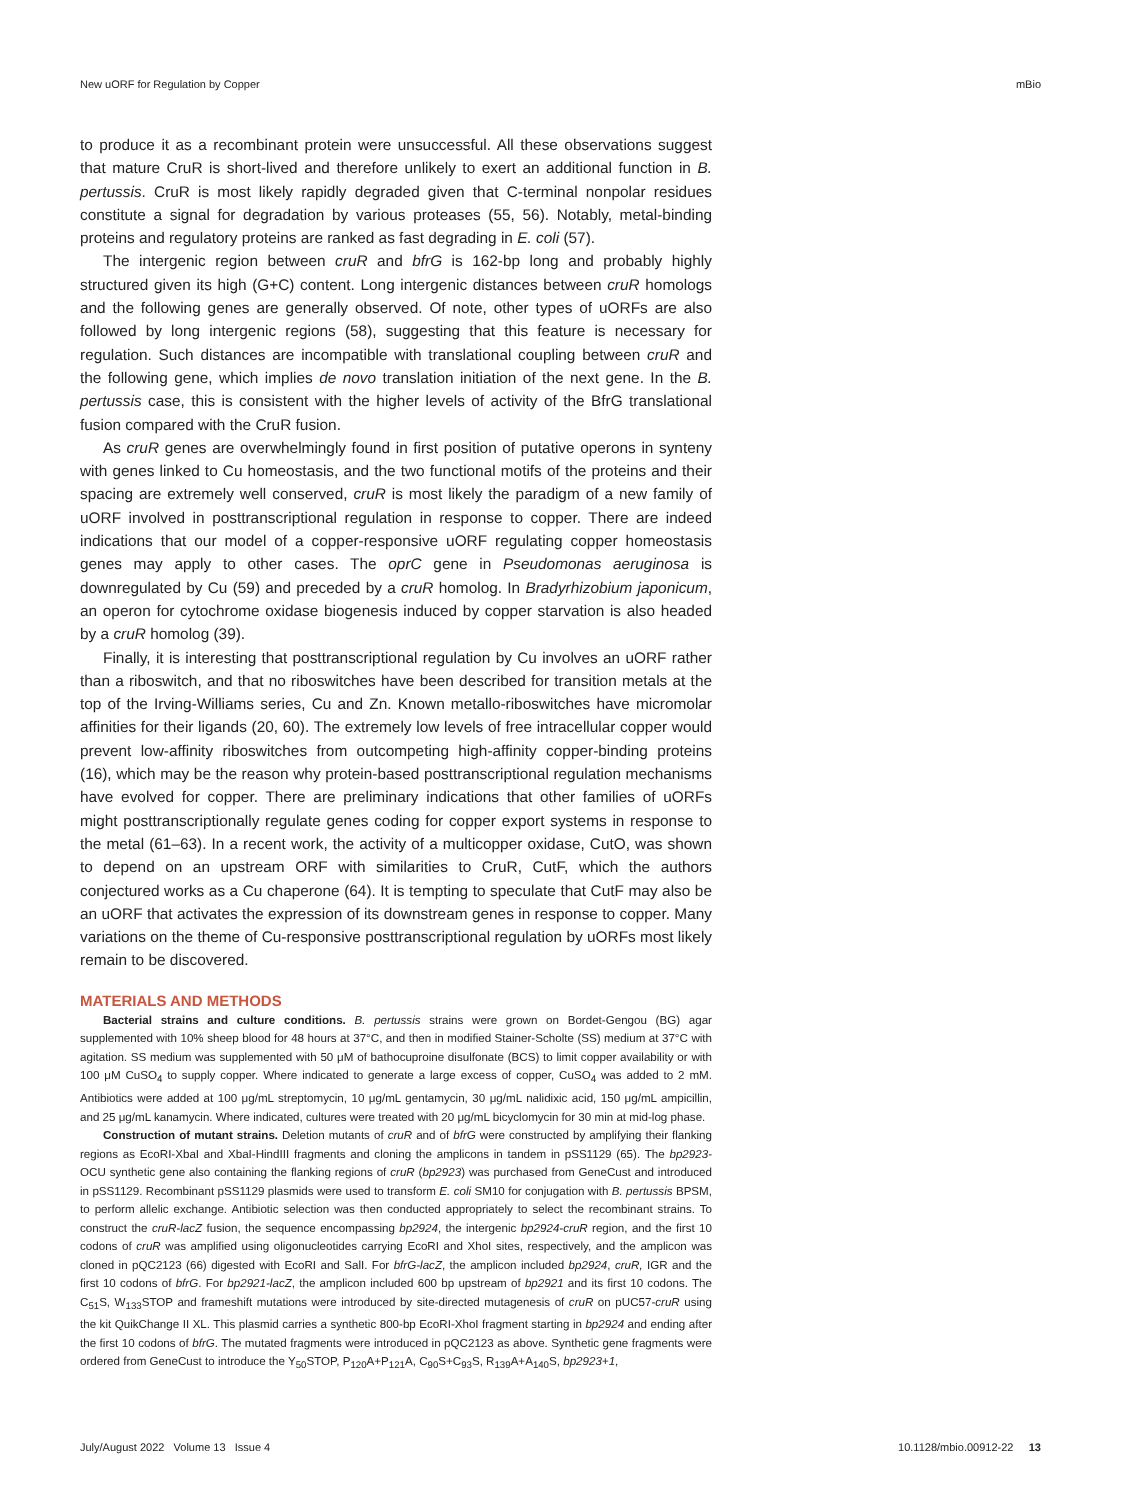New uORF for Regulation by Copper mBio
to produce it as a recombinant protein were unsuccessful. All these observations suggest that mature CruR is short-lived and therefore unlikely to exert an additional function in B. pertussis. CruR is most likely rapidly degraded given that C-terminal nonpolar residues constitute a signal for degradation by various proteases (55, 56). Notably, metal-binding proteins and regulatory proteins are ranked as fast degrading in E. coli (57).
The intergenic region between cruR and bfrG is 162-bp long and probably highly structured given its high (G+C) content. Long intergenic distances between cruR homologs and the following genes are generally observed. Of note, other types of uORFs are also followed by long intergenic regions (58), suggesting that this feature is necessary for regulation. Such distances are incompatible with translational coupling between cruR and the following gene, which implies de novo translation initiation of the next gene. In the B. pertussis case, this is consistent with the higher levels of activity of the BfrG translational fusion compared with the CruR fusion.
As cruR genes are overwhelmingly found in first position of putative operons in synteny with genes linked to Cu homeostasis, and the two functional motifs of the proteins and their spacing are extremely well conserved, cruR is most likely the paradigm of a new family of uORF involved in posttranscriptional regulation in response to copper. There are indeed indications that our model of a copper-responsive uORF regulating copper homeostasis genes may apply to other cases. The oprC gene in Pseudomonas aeruginosa is downregulated by Cu (59) and preceded by a cruR homolog. In Bradyrhizobium japonicum, an operon for cytochrome oxidase biogenesis induced by copper starvation is also headed by a cruR homolog (39).
Finally, it is interesting that posttranscriptional regulation by Cu involves an uORF rather than a riboswitch, and that no riboswitches have been described for transition metals at the top of the Irving-Williams series, Cu and Zn. Known metallo-riboswitches have micromolar affinities for their ligands (20, 60). The extremely low levels of free intracellular copper would prevent low-affinity riboswitches from outcompeting high-affinity copper-binding proteins (16), which may be the reason why protein-based posttranscriptional regulation mechanisms have evolved for copper. There are preliminary indications that other families of uORFs might posttranscriptionally regulate genes coding for copper export systems in response to the metal (61–63). In a recent work, the activity of a multicopper oxidase, CutO, was shown to depend on an upstream ORF with similarities to CruR, CutF, which the authors conjectured works as a Cu chaperone (64). It is tempting to speculate that CutF may also be an uORF that activates the expression of its downstream genes in response to copper. Many variations on the theme of Cu-responsive posttranscriptional regulation by uORFs most likely remain to be discovered.
MATERIALS AND METHODS
Bacterial strains and culture conditions. B. pertussis strains were grown on Bordet-Gengou (BG) agar supplemented with 10% sheep blood for 48 hours at 37°C, and then in modified Stainer-Scholte (SS) medium at 37°C with agitation. SS medium was supplemented with 50 μM of bathocuproine disulfonate (BCS) to limit copper availability or with 100 μM CuSO<sub>4</sub> to supply copper. Where indicated to generate a large excess of copper, CuSO<sub>4</sub> was added to 2 mM. Antibiotics were added at 100 μg/mL streptomycin, 10 μg/mL gentamycin, 30 μg/mL nalidixic acid, 150 μg/mL ampicillin, and 25 μg/mL kanamycin. Where indicated, cultures were treated with 20 μg/mL bicyclomycin for 30 min at mid-log phase.
Construction of mutant strains. Deletion mutants of cruR and of bfrG were constructed by amplifying their flanking regions as EcoRI-XbaI and XbaI-HindIII fragments and cloning the amplicons in tandem in pSS1129 (65). The bp2923-OCU synthetic gene also containing the flanking regions of cruR (bp2923) was purchased from GeneCust and introduced in pSS1129. Recombinant pSS1129 plasmids were used to transform E. coli SM10 for conjugation with B. pertussis BPSM, to perform allelic exchange. Antibiotic selection was then conducted appropriately to select the recombinant strains. To construct the cruR-lacZ fusion, the sequence encompassing bp2924, the intergenic bp2924-cruR region, and the first 10 codons of cruR was amplified using oligonucleotides carrying EcoRI and XhoI sites, respectively, and the amplicon was cloned in pQC2123 (66) digested with EcoRI and SalI. For bfrG-lacZ, the amplicon included bp2924, cruR, IGR and the first 10 codons of bfrG. For bp2921-lacZ, the amplicon included 600 bp upstream of bp2921 and its first 10 codons. The C<sub>51</sub>S, W<sub>133</sub>STOP and frameshift mutations were introduced by site-directed mutagenesis of cruR on pUC57-cruR using the kit QuikChange II XL. This plasmid carries a synthetic 800-bp EcoRI-XhoI fragment starting in bp2924 and ending after the first 10 codons of bfrG. The mutated fragments were introduced in pQC2123 as above. Synthetic gene fragments were ordered from GeneCust to introduce the Y<sub>50</sub>STOP, P<sub>120</sub>A+P<sub>121</sub>A, C<sub>90</sub>S+C<sub>93</sub>S, R<sub>139</sub>A+A<sub>140</sub>S, bp2923+1,
July/August 2022 Volume 13 Issue 4 10.1128/mbio.00912-22 13